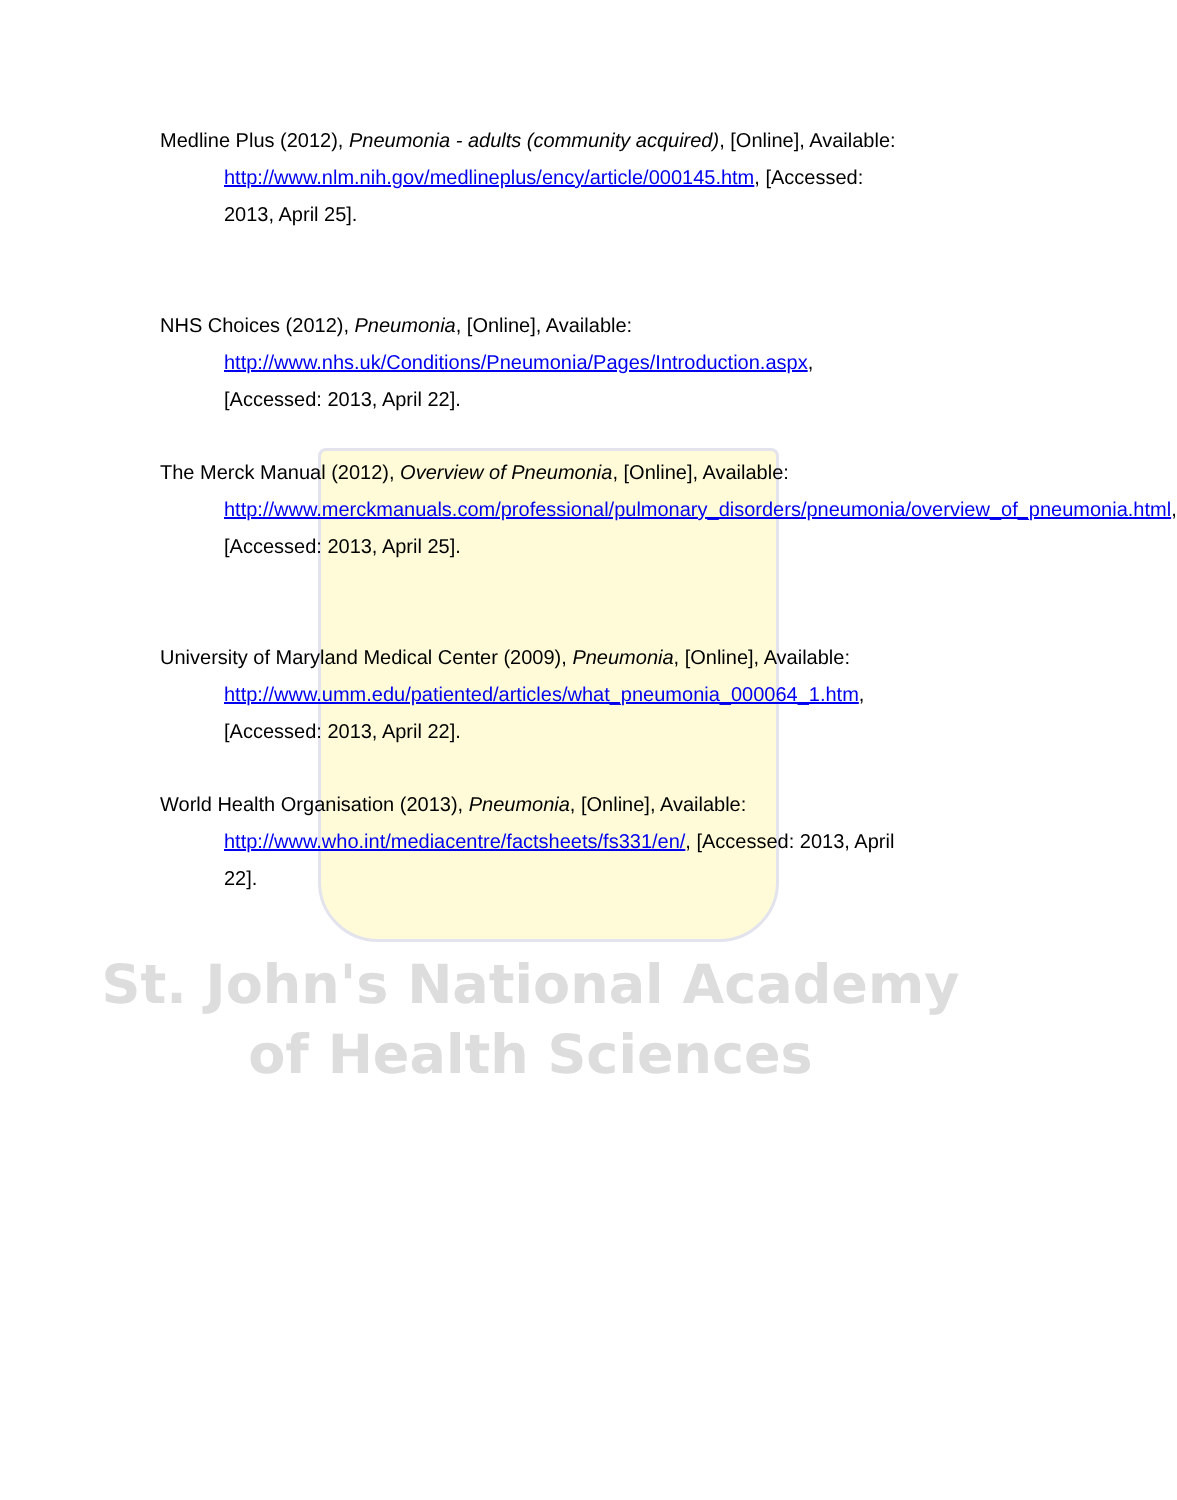Medline Plus (2012), Pneumonia - adults (community acquired), [Online], Available: http://www.nlm.nih.gov/medlineplus/ency/article/000145.htm, [Accessed: 2013, April 25].
NHS Choices (2012), Pneumonia, [Online], Available: http://www.nhs.uk/Conditions/Pneumonia/Pages/Introduction.aspx, [Accessed: 2013, April 22].
The Merck Manual (2012), Overview of Pneumonia, [Online], Available: http://www.merckmanuals.com/professional/pulmonary_disorders/pneumonia/overview_of_pneumonia.html, [Accessed: 2013, April 25].
University of Maryland Medical Center (2009), Pneumonia, [Online], Available: http://www.umm.edu/patiented/articles/what_pneumonia_000064_1.htm, [Accessed: 2013, April 22].
World Health Organisation (2013), Pneumonia, [Online], Available: http://www.who.int/mediacentre/factsheets/fs331/en/, [Accessed: 2013, April 22].
St. John's National Academy
of Health Sciences